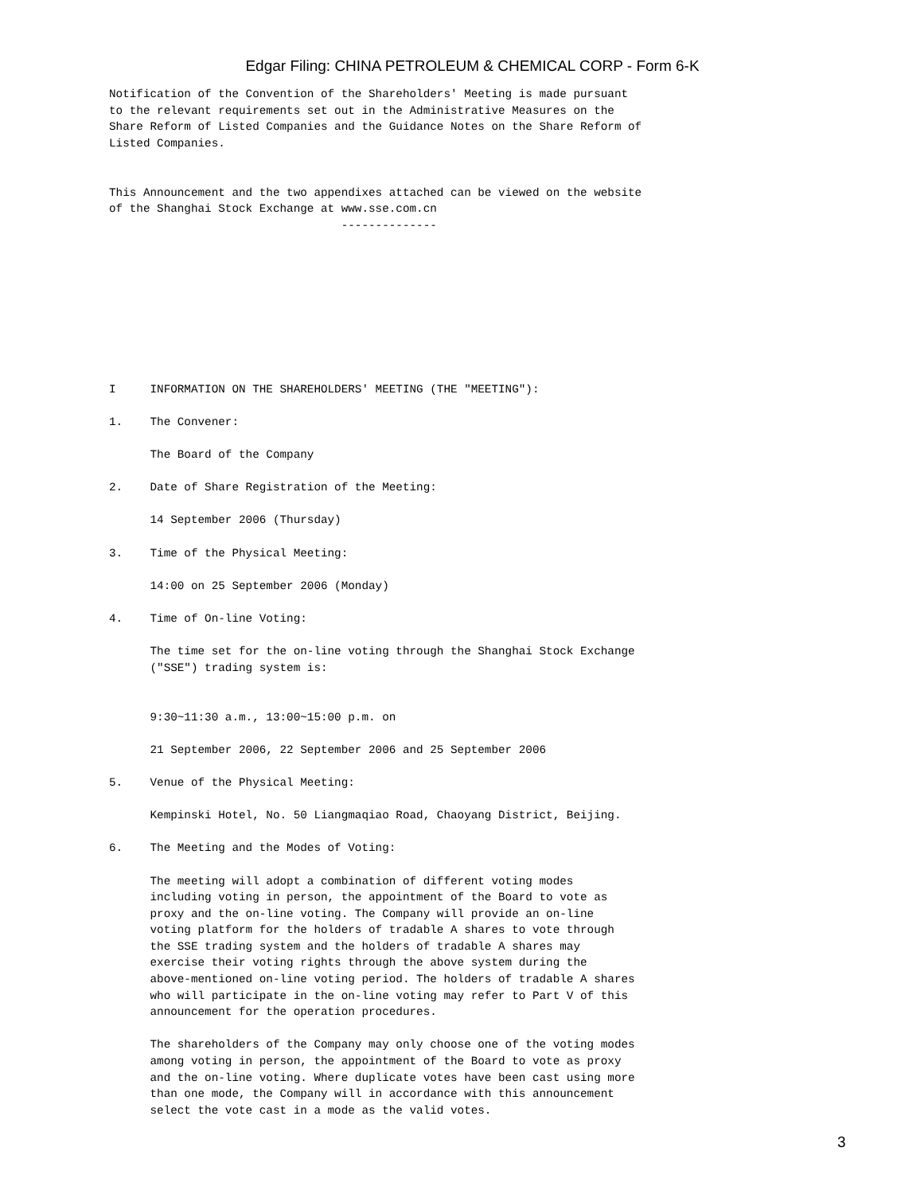Edgar Filing: CHINA PETROLEUM & CHEMICAL CORP - Form 6-K
Notification of the Convention of the Shareholders' Meeting is made pursuant
to the relevant requirements set out in the Administrative Measures on the
Share Reform of Listed Companies and the Guidance Notes on the Share Reform of
Listed Companies.


This Announcement and the two appendixes attached can be viewed on the website
of the Shanghai Stock Exchange at www.sse.com.cn
                                  --------------









I     INFORMATION ON THE SHAREHOLDERS' MEETING (THE "MEETING"):

1.    The Convener:

      The Board of the Company

2.    Date of Share Registration of the Meeting:

      14 September 2006 (Thursday)

3.    Time of the Physical Meeting:

      14:00 on 25 September 2006 (Monday)

4.    Time of On-line Voting:

      The time set for the on-line voting through the Shanghai Stock Exchange
      ("SSE") trading system is:


      9:30~11:30 a.m., 13:00~15:00 p.m. on

      21 September 2006, 22 September 2006 and 25 September 2006

5.    Venue of the Physical Meeting:

      Kempinski Hotel, No. 50 Liangmaqiao Road, Chaoyang District, Beijing.

6.    The Meeting and the Modes of Voting:

      The meeting will adopt a combination of different voting modes
      including voting in person, the appointment of the Board to vote as
      proxy and the on-line voting. The Company will provide an on-line
      voting platform for the holders of tradable A shares to vote through
      the SSE trading system and the holders of tradable A shares may
      exercise their voting rights through the above system during the
      above-mentioned on-line voting period. The holders of tradable A shares
      who will participate in the on-line voting may refer to Part V of this
      announcement for the operation procedures.

      The shareholders of the Company may only choose one of the voting modes
      among voting in person, the appointment of the Board to vote as proxy
      and the on-line voting. Where duplicate votes have been cast using more
      than one mode, the Company will in accordance with this announcement
      select the vote cast in a mode as the valid votes.
3